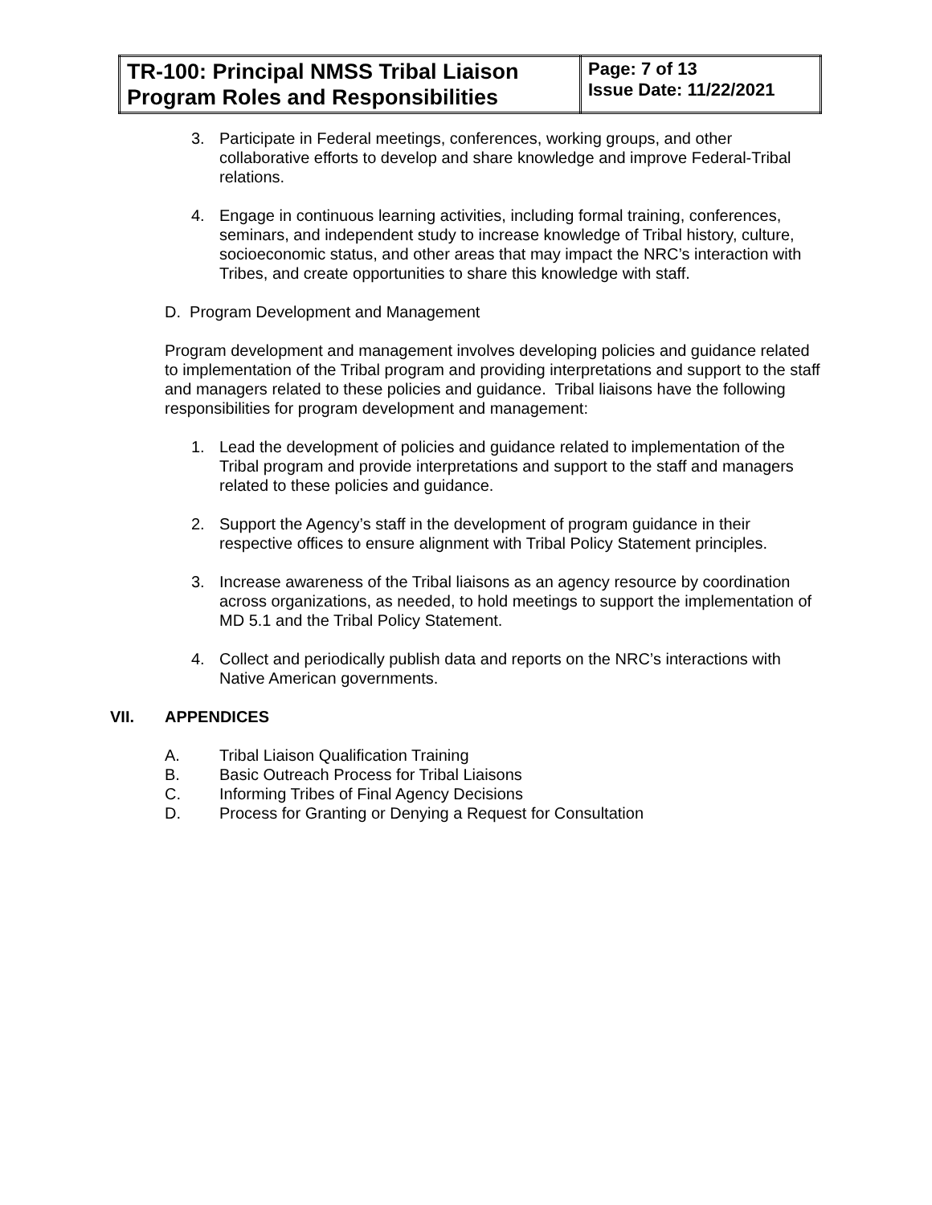| TR-100: Principal NMSS Tribal Liaison Program Roles and Responsibilities | Page: 7 of 13 Issue Date: 11/22/2021 |
3. Participate in Federal meetings, conferences, working groups, and other collaborative efforts to develop and share knowledge and improve Federal-Tribal relations.
4. Engage in continuous learning activities, including formal training, conferences, seminars, and independent study to increase knowledge of Tribal history, culture, socioeconomic status, and other areas that may impact the NRC’s interaction with Tribes, and create opportunities to share this knowledge with staff.
D. Program Development and Management
Program development and management involves developing policies and guidance related to implementation of the Tribal program and providing interpretations and support to the staff and managers related to these policies and guidance. Tribal liaisons have the following responsibilities for program development and management:
1. Lead the development of policies and guidance related to implementation of the Tribal program and provide interpretations and support to the staff and managers related to these policies and guidance.
2. Support the Agency’s staff in the development of program guidance in their respective offices to ensure alignment with Tribal Policy Statement principles.
3. Increase awareness of the Tribal liaisons as an agency resource by coordination across organizations, as needed, to hold meetings to support the implementation of MD 5.1 and the Tribal Policy Statement.
4. Collect and periodically publish data and reports on the NRC’s interactions with Native American governments.
VII. APPENDICES
A. Tribal Liaison Qualification Training
B. Basic Outreach Process for Tribal Liaisons
C. Informing Tribes of Final Agency Decisions
D. Process for Granting or Denying a Request for Consultation